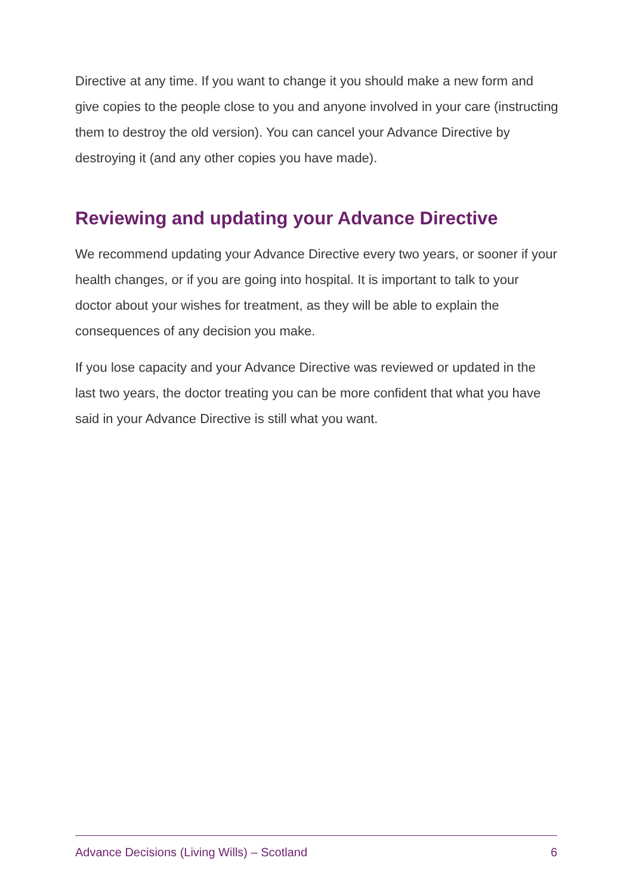Directive at any time. If you want to change it you should make a new form and give copies to the people close to you and anyone involved in your care (instructing them to destroy the old version). You can cancel your Advance Directive by destroying it (and any other copies you have made).
Reviewing and updating your Advance Directive
We recommend updating your Advance Directive every two years, or sooner if your health changes, or if you are going into hospital. It is important to talk to your doctor about your wishes for treatment, as they will be able to explain the consequences of any decision you make.
If you lose capacity and your Advance Directive was reviewed or updated in the last two years, the doctor treating you can be more confident that what you have said in your Advance Directive is still what you want.
Advance Decisions (Living Wills) – Scotland 6